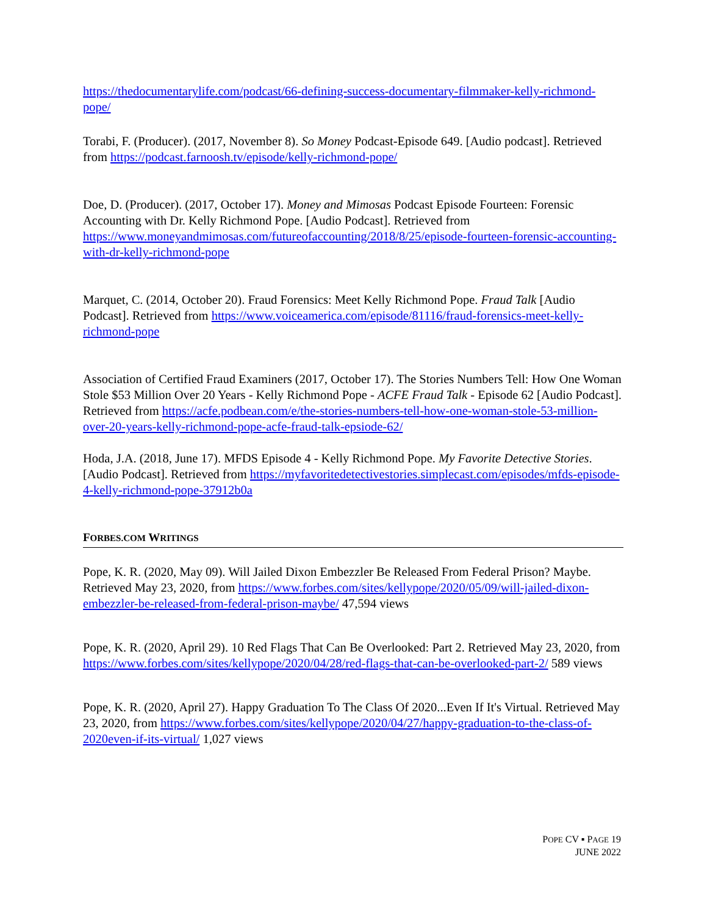https://thedocumentarylife.com/podcast/66-defining-success-documentary-filmmaker-kelly-richmond-pope/
Torabi, F. (Producer). (2017, November 8). So Money Podcast-Episode 649. [Audio podcast]. Retrieved from https://podcast.farnoosh.tv/episode/kelly-richmond-pope/
Doe, D. (Producer). (2017, October 17). Money and Mimosas Podcast Episode Fourteen: Forensic Accounting with Dr. Kelly Richmond Pope. [Audio Podcast]. Retrieved from https://www.moneyandmimosas.com/futureofaccounting/2018/8/25/episode-fourteen-forensic-accounting-with-dr-kelly-richmond-pope
Marquet, C. (2014, October 20). Fraud Forensics: Meet Kelly Richmond Pope. Fraud Talk [Audio Podcast]. Retrieved from https://www.voiceamerica.com/episode/81116/fraud-forensics-meet-kelly-richmond-pope
Association of Certified Fraud Examiners (2017, October 17). The Stories Numbers Tell: How One Woman Stole $53 Million Over 20 Years - Kelly Richmond Pope - ACFE Fraud Talk - Episode 62 [Audio Podcast]. Retrieved from https://acfe.podbean.com/e/the-stories-numbers-tell-how-one-woman-stole-53-million-over-20-years-kelly-richmond-pope-acfe-fraud-talk-epsiode-62/
Hoda, J.A. (2018, June 17). MFDS Episode 4 - Kelly Richmond Pope. My Favorite Detective Stories. [Audio Podcast]. Retrieved from https://myfavoritedetectivestories.simplecast.com/episodes/mfds-episode-4-kelly-richmond-pope-37912b0a
FORBES.COM WRITINGS
Pope, K. R. (2020, May 09). Will Jailed Dixon Embezzler Be Released From Federal Prison? Maybe. Retrieved May 23, 2020, from https://www.forbes.com/sites/kellypope/2020/05/09/will-jailed-dixon-embezzler-be-released-from-federal-prison-maybe/ 47,594 views
Pope, K. R. (2020, April 29). 10 Red Flags That Can Be Overlooked: Part 2. Retrieved May 23, 2020, from https://www.forbes.com/sites/kellypope/2020/04/28/red-flags-that-can-be-overlooked-part-2/ 589 views
Pope, K. R. (2020, April 27). Happy Graduation To The Class Of 2020...Even If It's Virtual. Retrieved May 23, 2020, from https://www.forbes.com/sites/kellypope/2020/04/27/happy-graduation-to-the-class-of-2020even-if-its-virtual/ 1,027 views
POPE CV ▪ PAGE 19
JUNE 2022